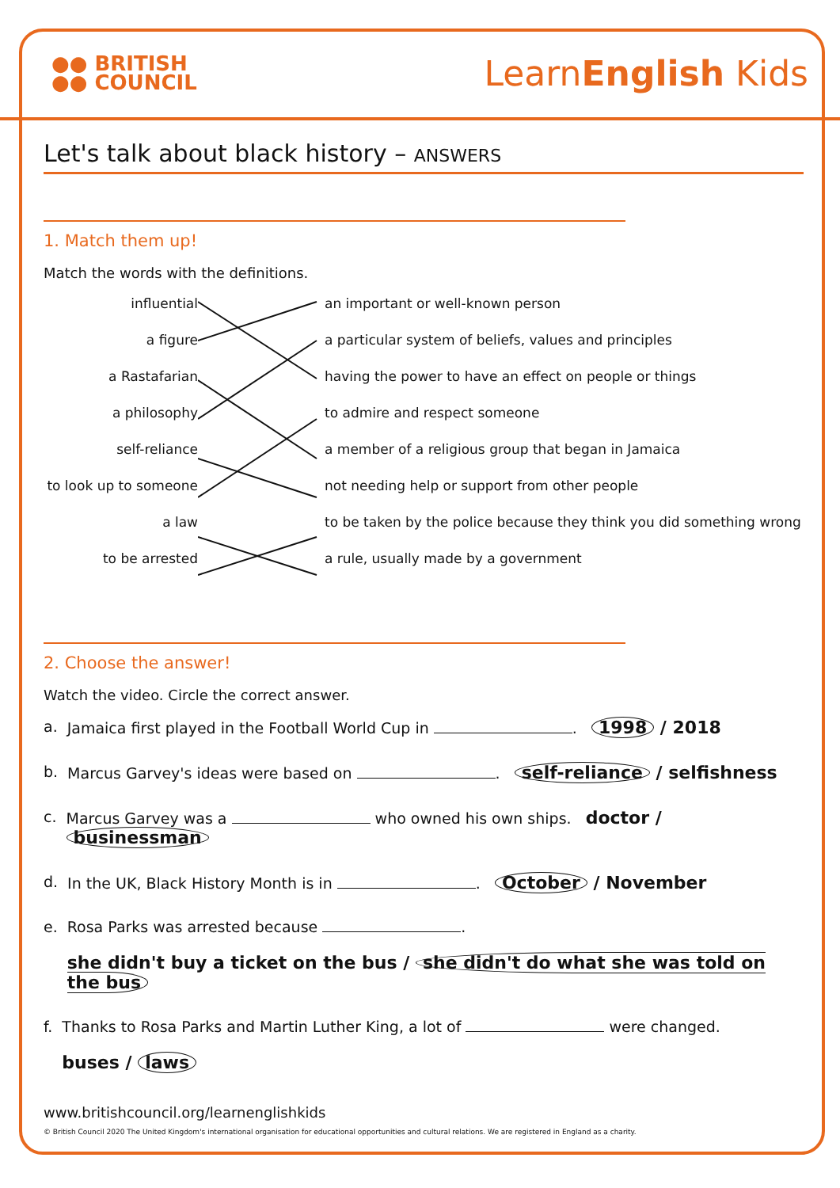●● BRITISH
●● COUNCIL
LearnEnglish Kids
Let's talk about black history – ANSWERS
1. Match them up!
Match the words with the definitions.
influential
an important or well-known person
a figure
a particular system of beliefs, values and principles
a Rastafarian
having the power to have an effect on people or things
a philosophy
to admire and respect someone
self-reliance
a member of a religious group that began in Jamaica
to look up to someone
not needing help or support from other people
a law
to be taken by the police because they think you did something wrong
to be arrested
a rule, usually made by a government
2. Choose the answer!
Watch the video. Circle the correct answer.
a. Jamaica first played in the Football World Cup in . 1998 / 2018
b. Marcus Garvey's ideas were based on . self-reliance / selfishness
c. Marcus Garvey was a who owned his own ships. doctor / businessman
d. In the UK, Black History Month is in . October / November
e. Rosa Parks was arrested because .
she didn't buy a ticket on the bus / she didn't do what she was told on the bus
f. Thanks to Rosa Parks and Martin Luther King, a lot of were changed.
buses / laws
www.britishcouncil.org/learnenglishkids
© British Council 2020 The United Kingdom's international organisation for educational opportunities and cultural relations. We are registered in England as a charity.